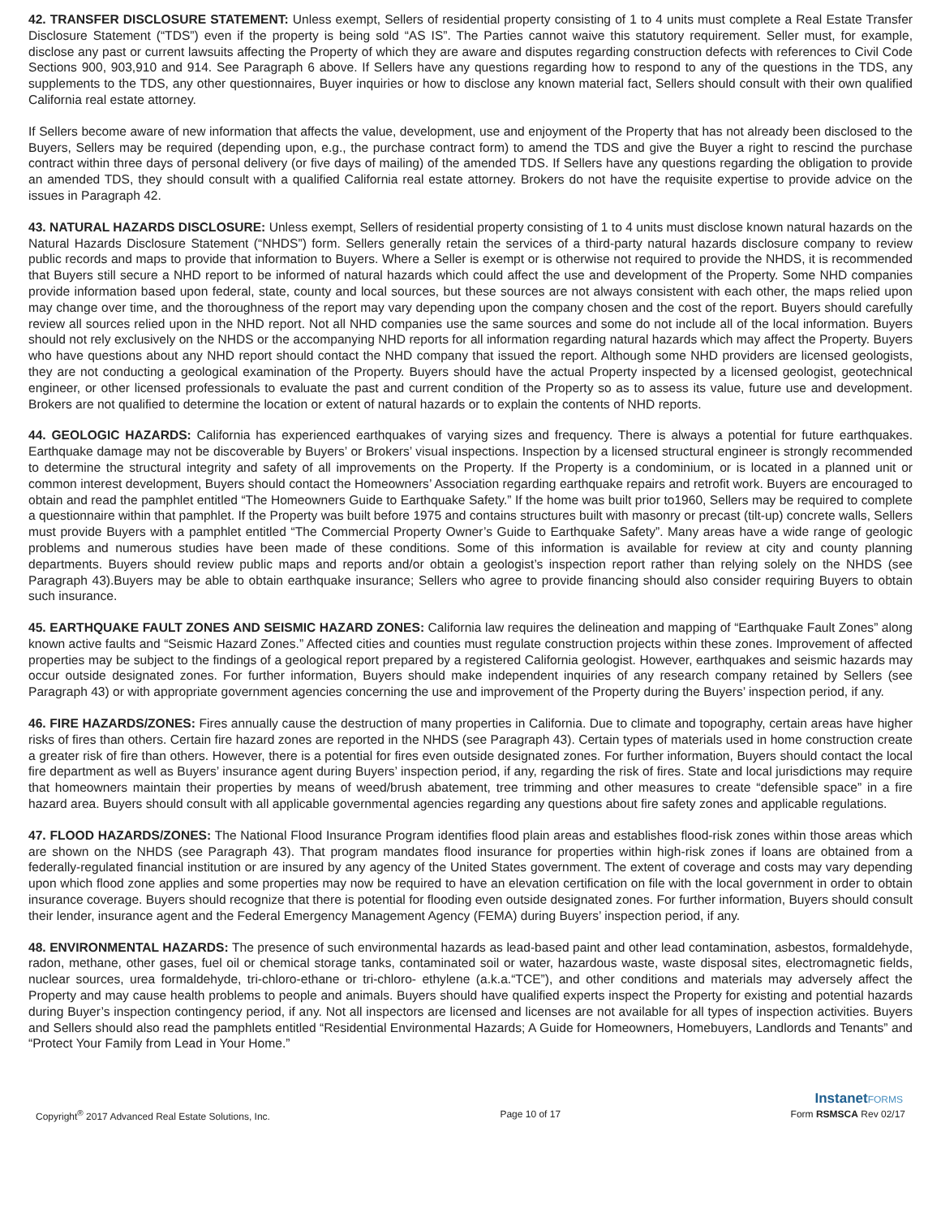42. TRANSFER DISCLOSURE STATEMENT: Unless exempt, Sellers of residential property consisting of 1 to 4 units must complete a Real Estate Transfer Disclosure Statement (“TDS”) even if the property is being sold “AS IS”. The Parties cannot waive this statutory requirement. Seller must, for example, disclose any past or current lawsuits affecting the Property of which they are aware and disputes regarding construction defects with references to Civil Code Sections 900, 903,910 and 914. See Paragraph 6 above. If Sellers have any questions regarding how to respond to any of the questions in the TDS, any supplements to the TDS, any other questionnaires, Buyer inquiries or how to disclose any known material fact, Sellers should consult with their own qualified California real estate attorney.
If Sellers become aware of new information that affects the value, development, use and enjoyment of the Property that has not already been disclosed to the Buyers, Sellers may be required (depending upon, e.g., the purchase contract form) to amend the TDS and give the Buyer a right to rescind the purchase contract within three days of personal delivery (or five days of mailing) of the amended TDS. If Sellers have any questions regarding the obligation to provide an amended TDS, they should consult with a qualified California real estate attorney. Brokers do not have the requisite expertise to provide advice on the issues in Paragraph 42.
43. NATURAL HAZARDS DISCLOSURE: Unless exempt, Sellers of residential property consisting of 1 to 4 units must disclose known natural hazards on the Natural Hazards Disclosure Statement (“NHDS”) form. Sellers generally retain the services of a third-party natural hazards disclosure company to review public records and maps to provide that information to Buyers. Where a Seller is exempt or is otherwise not required to provide the NHDS, it is recommended that Buyers still secure a NHD report to be informed of natural hazards which could affect the use and development of the Property. Some NHD companies provide information based upon federal, state, county and local sources, but these sources are not always consistent with each other, the maps relied upon may change over time, and the thoroughness of the report may vary depending upon the company chosen and the cost of the report. Buyers should carefully review all sources relied upon in the NHD report. Not all NHD companies use the same sources and some do not include all of the local information. Buyers should not rely exclusively on the NHDS or the accompanying NHD reports for all information regarding natural hazards which may affect the Property. Buyers who have questions about any NHD report should contact the NHD company that issued the report. Although some NHD providers are licensed geologists, they are not conducting a geological examination of the Property. Buyers should have the actual Property inspected by a licensed geologist, geotechnical engineer, or other licensed professionals to evaluate the past and current condition of the Property so as to assess its value, future use and development. Brokers are not qualified to determine the location or extent of natural hazards or to explain the contents of NHD reports.
44. GEOLOGIC HAZARDS: California has experienced earthquakes of varying sizes and frequency. There is always a potential for future earthquakes. Earthquake damage may not be discoverable by Buyers’ or Brokers’ visual inspections. Inspection by a licensed structural engineer is strongly recommended to determine the structural integrity and safety of all improvements on the Property. If the Property is a condominium, or is located in a planned unit or common interest development, Buyers should contact the Homeowners’ Association regarding earthquake repairs and retrofit work. Buyers are encouraged to obtain and read the pamphlet entitled “The Homeowners Guide to Earthquake Safety.” If the home was built prior to1960, Sellers may be required to complete a questionnaire within that pamphlet. If the Property was built before 1975 and contains structures built with masonry or precast (tilt-up) concrete walls, Sellers must provide Buyers with a pamphlet entitled “The Commercial Property Owner’s Guide to Earthquake Safety”. Many areas have a wide range of geologic problems and numerous studies have been made of these conditions. Some of this information is available for review at city and county planning departments. Buyers should review public maps and reports and/or obtain a geologist’s inspection report rather than relying solely on the NHDS (see Paragraph 43).Buyers may be able to obtain earthquake insurance; Sellers who agree to provide financing should also consider requiring Buyers to obtain such insurance.
45. EARTHQUAKE FAULT ZONES AND SEISMIC HAZARD ZONES: California law requires the delineation and mapping of “Earthquake Fault Zones” along known active faults and “Seismic Hazard Zones.” Affected cities and counties must regulate construction projects within these zones. Improvement of affected properties may be subject to the findings of a geological report prepared by a registered California geologist. However, earthquakes and seismic hazards may occur outside designated zones. For further information, Buyers should make independent inquiries of any research company retained by Sellers (see Paragraph 43) or with appropriate government agencies concerning the use and improvement of the Property during the Buyers’ inspection period, if any.
46. FIRE HAZARDS/ZONES: Fires annually cause the destruction of many properties in California. Due to climate and topography, certain areas have higher risks of fires than others. Certain fire hazard zones are reported in the NHDS (see Paragraph 43). Certain types of materials used in home construction create a greater risk of fire than others. However, there is a potential for fires even outside designated zones. For further information, Buyers should contact the local fire department as well as Buyers’ insurance agent during Buyers’ inspection period, if any, regarding the risk of fires. State and local jurisdictions may require that homeowners maintain their properties by means of weed/brush abatement, tree trimming and other measures to create “defensible space” in a fire hazard area. Buyers should consult with all applicable governmental agencies regarding any questions about fire safety zones and applicable regulations.
47. FLOOD HAZARDS/ZONES: The National Flood Insurance Program identifies flood plain areas and establishes flood-risk zones within those areas which are shown on the NHDS (see Paragraph 43). That program mandates flood insurance for properties within high-risk zones if loans are obtained from a federally-regulated financial institution or are insured by any agency of the United States government. The extent of coverage and costs may vary depending upon which flood zone applies and some properties may now be required to have an elevation certification on file with the local government in order to obtain insurance coverage. Buyers should recognize that there is potential for flooding even outside designated zones. For further information, Buyers should consult their lender, insurance agent and the Federal Emergency Management Agency (FEMA) during Buyers’ inspection period, if any.
48. ENVIRONMENTAL HAZARDS: The presence of such environmental hazards as lead-based paint and other lead contamination, asbestos, formaldehyde, radon, methane, other gases, fuel oil or chemical storage tanks, contaminated soil or water, hazardous waste, waste disposal sites, electromagnetic fields, nuclear sources, urea formaldehyde, tri-chloro-ethane or tri-chloro- ethylene (a.k.a.“TCE”), and other conditions and materials may adversely affect the Property and may cause health problems to people and animals. Buyers should have qualified experts inspect the Property for existing and potential hazards during Buyer’s inspection contingency period, if any. Not all inspectors are licensed and licenses are not available for all types of inspection activities. Buyers and Sellers should also read the pamphlets entitled “Residential Environmental Hazards; A Guide for Homeowners, Homebuyers, Landlords and Tenants” and “Protect Your Family from Lead in Your Home.”
InstanetFORMS
Copyright<sup>®</sup> 2017 Advanced Real Estate Solutions, Inc. Page 10 of 17 Form RSMSCA Rev 02/17